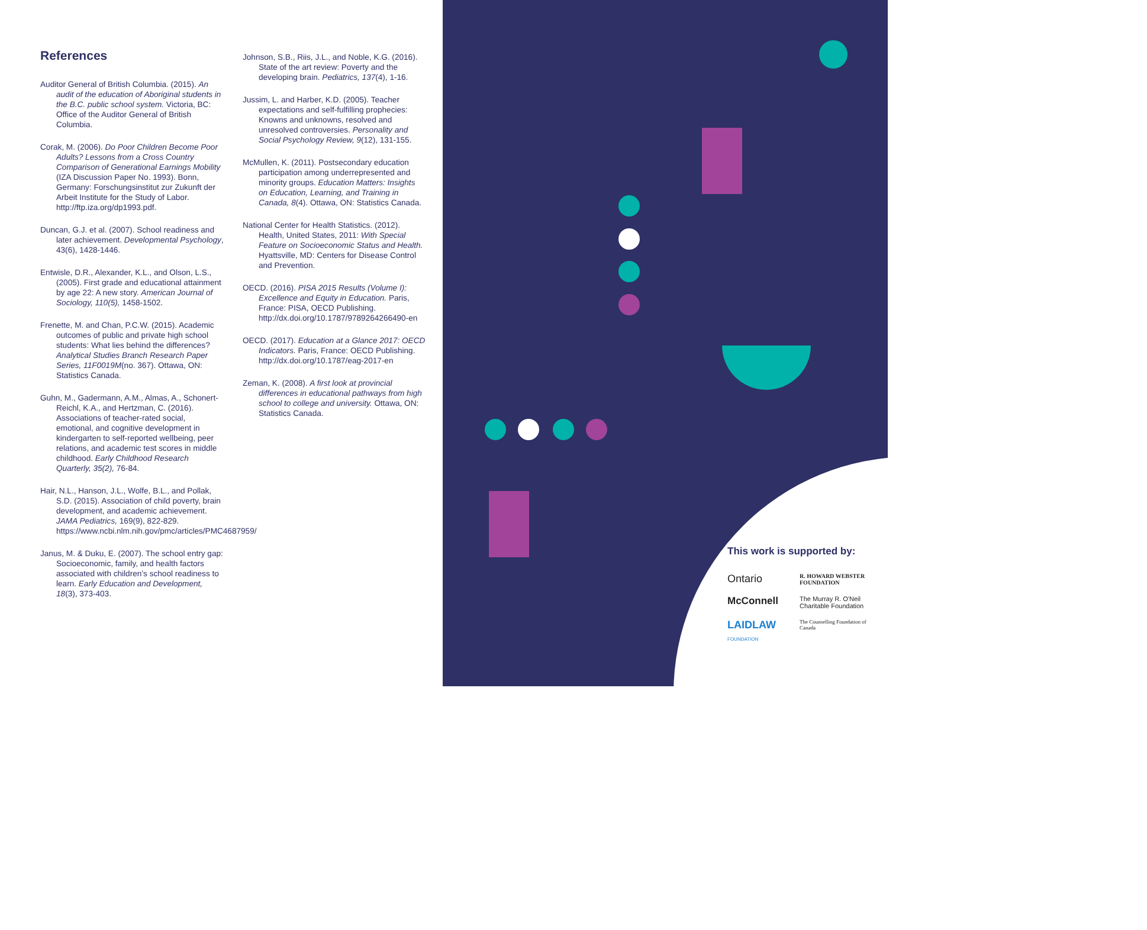References
Auditor General of British Columbia. (2015). An audit of the education of Aboriginal students in the B.C. public school system. Victoria, BC: Office of the Auditor General of British Columbia.
Corak, M. (2006). Do Poor Children Become Poor Adults? Lessons from a Cross Country Comparison of Generational Earnings Mobility (IZA Discussion Paper No. 1993). Bonn, Germany: Forschungsinstitut zur Zukunft der Arbeit Institute for the Study of Labor. http://ftp.iza.org/dp1993.pdf.
Duncan, G.J. et al. (2007). School readiness and later achievement. Developmental Psychology, 43(6), 1428-1446.
Entwisle, D.R., Alexander, K.L., and Olson, L.S., (2005). First grade and educational attainment by age 22: A new story. American Journal of Sociology, 110(5), 1458-1502.
Frenette, M. and Chan, P.C.W. (2015). Academic outcomes of public and private high school students: What lies behind the differences? Analytical Studies Branch Research Paper Series, 11F0019M(no. 367). Ottawa, ON: Statistics Canada.
Guhn, M., Gadermann, A.M., Almas, A., Schonert-Reichl, K.A., and Hertzman, C. (2016). Associations of teacher-rated social, emotional, and cognitive development in kindergarten to self-reported wellbeing, peer relations, and academic test scores in middle childhood. Early Childhood Research Quarterly, 35(2), 76-84.
Hair, N.L., Hanson, J.L., Wolfe, B.L., and Pollak, S.D. (2015). Association of child poverty, brain development, and academic achievement. JAMA Pediatrics, 169(9), 822-829. https://www.ncbi.nlm.nih.gov/pmc/articles/PMC4687959/
Janus, M. & Duku, E. (2007). The school entry gap: Socioeconomic, family, and health factors associated with children’s school readiness to learn. Early Education and Development, 18(3), 373-403.
Johnson, S.B., Riis, J.L., and Noble, K.G. (2016). State of the art review: Poverty and the developing brain. Pediatrics, 137(4), 1-16.
Jussim, L. and Harber, K.D. (2005). Teacher expectations and self-fulfilling prophecies: Knowns and unknowns, resolved and unresolved controversies. Personality and Social Psychology Review, 9(12), 131-155.
McMullen, K. (2011). Postsecondary education participation among underrepresented and minority groups. Education Matters: Insights on Education, Learning, and Training in Canada, 8(4). Ottawa, ON: Statistics Canada.
National Center for Health Statistics. (2012). Health, United States, 2011: With Special Feature on Socioeconomic Status and Health. Hyattsville, MD: Centers for Disease Control and Prevention.
OECD. (2016). PISA 2015 Results (Volume I): Excellence and Equity in Education. Paris, France: PISA, OECD Publishing. http://dx.doi.org/10.1787/9789264266490-en
OECD. (2017). Education at a Glance 2017: OECD Indicators. Paris, France: OECD Publishing. http://dx.doi.org/10.1787/eag-2017-en
Zeman, K. (2008). A first look at provincial differences in educational pathways from high school to college and university. Ottawa, ON: Statistics Canada.
This work is supported by:
Ontario
R. HOWARD WEBSTER FOUNDATION
McConnell
The Murray R. O'Neil Charitable Foundation
LAIDLAW FOUNDATION
The Counselling Foundation of Canada